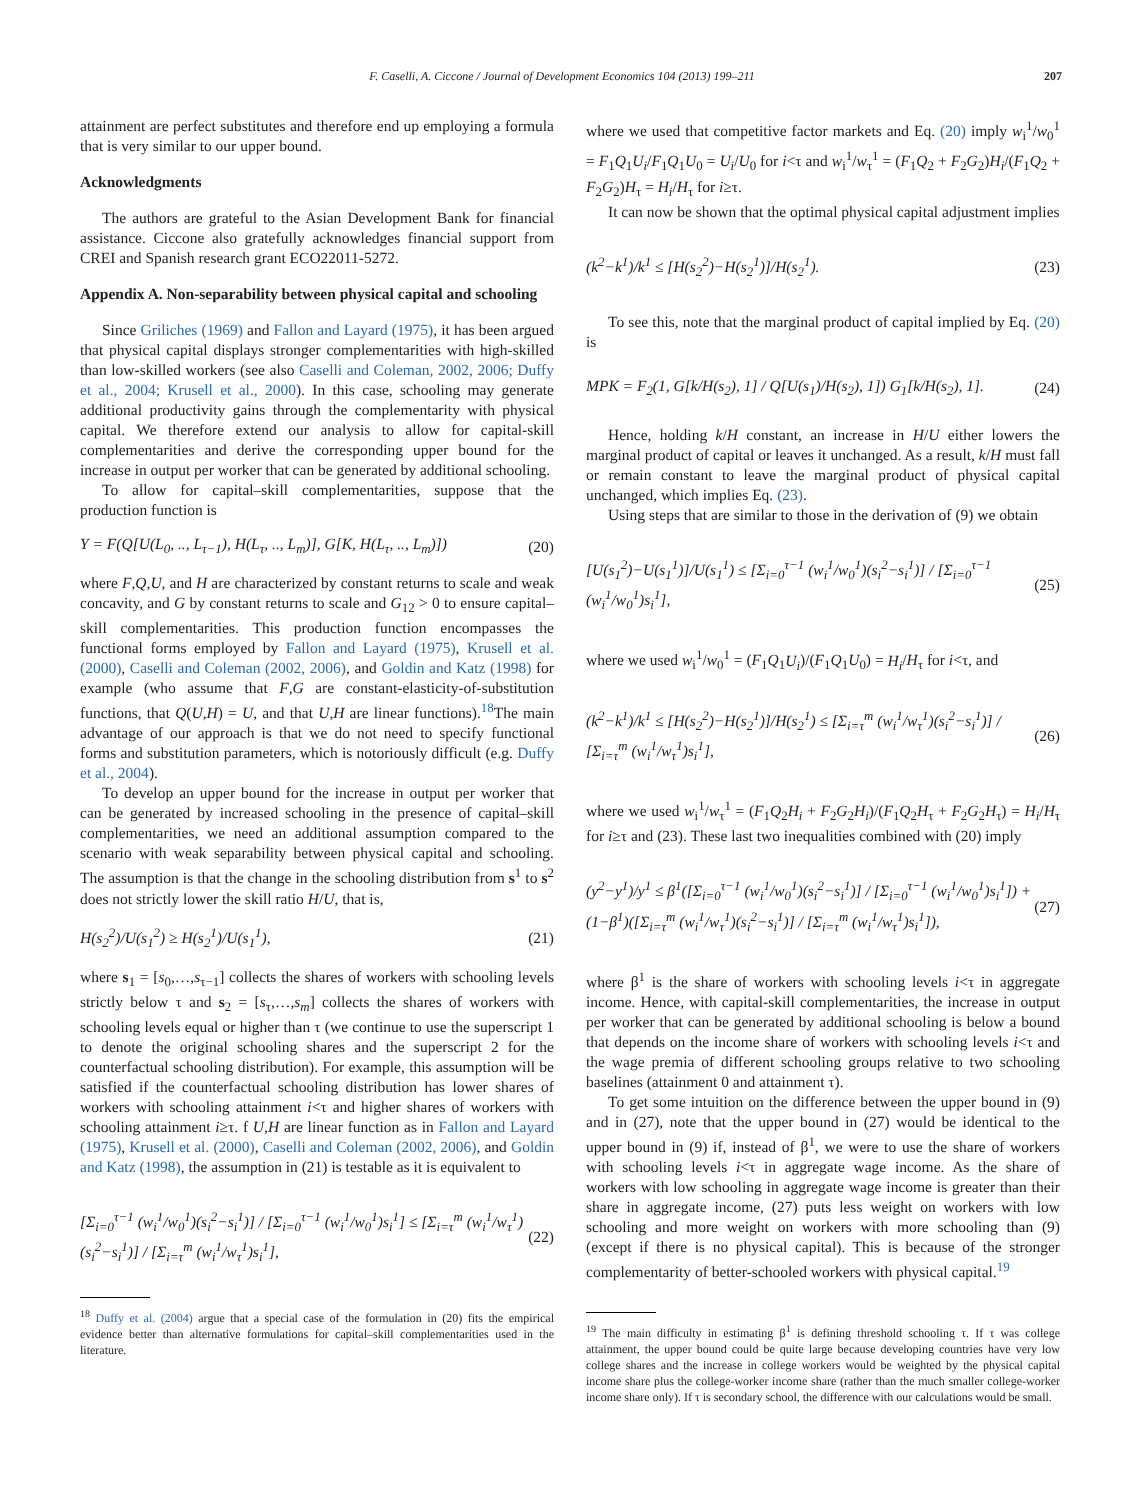F. Caselli, A. Ciccone / Journal of Development Economics 104 (2013) 199–211 207
attainment are perfect substitutes and therefore end up employing a formula that is very similar to our upper bound.
Acknowledgments
The authors are grateful to the Asian Development Bank for financial assistance. Ciccone also gratefully acknowledges financial support from CREI and Spanish research grant ECO22011-5272.
Appendix A. Non-separability between physical capital and schooling
Since Griliches (1969) and Fallon and Layard (1975), it has been argued that physical capital displays stronger complementarities with high-skilled than low-skilled workers (see also Caselli and Coleman, 2002, 2006; Duffy et al., 2004; Krusell et al., 2000). In this case, schooling may generate additional productivity gains through the complementarity with physical capital. We therefore extend our analysis to allow for capital-skill complementarities and derive the corresponding upper bound for the increase in output per worker that can be generated by additional schooling.
To allow for capital–skill complementarities, suppose that the production function is
Y = F(Q[U(L<sub>0</sub>, .., L<sub>τ−1</sub>), H(L<sub>τ</sub>, .., L<sub>m</sub>)], G[K, H(L<sub>τ</sub>, .., L<sub>m</sub>)]) (20)
where F,Q,U, and H are characterized by constant returns to scale and weak concavity, and G by constant returns to scale and G<sub>12</sub> > 0 to ensure capital–skill complementarities. This production function encompasses the functional forms employed by Fallon and Layard (1975), Krusell et al. (2000), Caselli and Coleman (2002, 2006), and Goldin and Katz (1998) for example (who assume that F,G are constant-elasticity-of-substitution functions, that Q(U,H) = U, and that U,H are linear functions).<sup>18</sup>The main advantage of our approach is that we do not need to specify functional forms and substitution parameters, which is notoriously difficult (e.g. Duffy et al., 2004).
To develop an upper bound for the increase in output per worker that can be generated by increased schooling in the presence of capital–skill complementarities, we need an additional assumption compared to the scenario with weak separability between physical capital and schooling. The assumption is that the change in the schooling distribution from s<sup>1</sup> to s<sup>2</sup> does not strictly lower the skill ratio H/U, that is,
H(s<sub>2</sub><sup>2</sup>)/U(s<sub>1</sub><sup>2</sup>) ≥ H(s<sub>2</sub><sup>1</sup>)/U(s<sub>1</sub><sup>1</sup>), (21)
where s<sub>1</sub> = [s<sub>0</sub>,…,s<sub>τ−1</sub>] collects the shares of workers with schooling levels strictly below τ and s<sub>2</sub> = [s<sub>τ</sub>,…,s<sub>m</sub>] collects the shares of workers with schooling levels equal or higher than τ (we continue to use the superscript 1 to denote the original schooling shares and the superscript 2 for the counterfactual schooling distribution). For example, this assumption will be satisfied if the counterfactual schooling distribution has lower shares of workers with schooling attainment i<τ and higher shares of workers with schooling attainment i≥τ. f U,H are linear function as in Fallon and Layard (1975), Krusell et al. (2000), Caselli and Coleman (2002, 2006), and Goldin and Katz (1998), the assumption in (21) is testable as it is equivalent to
[Σ<sub>i=0</sub><sup>τ−1</sup> (w<sub>i</sub><sup>1</sup>/w<sub>0</sub><sup>1</sup>)(s<sub>i</sub><sup>2</sup>−s<sub>i</sub><sup>1</sup>)] / [Σ<sub>i=0</sub><sup>τ−1</sup> (w<sub>i</sub><sup>1</sup>/w<sub>0</sub><sup>1</sup>)s<sub>i</sub><sup>1</sup>] ≤ [Σ<sub>i=τ</sub><sup>m</sup> (w<sub>i</sub><sup>1</sup>/w<sub>τ</sub><sup>1</sup>)(s<sub>i</sub><sup>2</sup>−s<sub>i</sub><sup>1</sup>)] / [Σ<sub>i=τ</sub><sup>m</sup> (w<sub>i</sub><sup>1</sup>/w<sub>τ</sub><sup>1</sup>)s<sub>i</sub><sup>1</sup>], (22)
<sup>18</sup> Duffy et al. (2004) argue that a special case of the formulation in (20) fits the empirical evidence better than alternative formulations for capital–skill complementarities used in the literature.
where we used that competitive factor markets and Eq. (20) imply w<sub>i</sub><sup>1</sup>/w<sub>0</sub><sup>1</sup> = F<sub>1</sub>Q<sub>1</sub>U<sub>i</sub>/F<sub>1</sub>Q<sub>1</sub>U<sub>0</sub> = U<sub>i</sub>/U<sub>0</sub> for i<τ and w<sub>i</sub><sup>1</sup>/w<sub>τ</sub><sup>1</sup> = (F<sub>1</sub>Q<sub>2</sub> + F<sub>2</sub>G<sub>2</sub>)H<sub>i</sub>/(F<sub>1</sub>Q<sub>2</sub> + F<sub>2</sub>G<sub>2</sub>)H<sub>τ</sub> = H<sub>i</sub>/H<sub>τ</sub> for i≥τ.
It can now be shown that the optimal physical capital adjustment implies
(k<sup>2</sup>−k<sup>1</sup>)/k<sup>1</sup> ≤ [H(s<sub>2</sub><sup>2</sup>)−H(s<sub>2</sub><sup>1</sup>)]/H(s<sub>2</sub><sup>1</sup>). (23)
To see this, note that the marginal product of capital implied by Eq. (20) is
MPK = F<sub>2</sub>(1, G[k/H(s<sub>2</sub>), 1] / Q[U(s<sub>1</sub>)/H(s<sub>2</sub>), 1]) G<sub>1</sub>[k/H(s<sub>2</sub>), 1]. (24)
Hence, holding k/H constant, an increase in H/U either lowers the marginal product of capital or leaves it unchanged. As a result, k/H must fall or remain constant to leave the marginal product of physical capital unchanged, which implies Eq. (23).
Using steps that are similar to those in the derivation of (9) we obtain
[U(s<sub>1</sub><sup>2</sup>)−U(s<sub>1</sub><sup>1</sup>)]/U(s<sub>1</sub><sup>1</sup>) ≤ [Σ<sub>i=0</sub><sup>τ−1</sup> (w<sub>i</sub><sup>1</sup>/w<sub>0</sub><sup>1</sup>)(s<sub>i</sub><sup>2</sup>−s<sub>i</sub><sup>1</sup>)] / [Σ<sub>i=0</sub><sup>τ−1</sup> (w<sub>i</sub><sup>1</sup>/w<sub>0</sub><sup>1</sup>)s<sub>i</sub><sup>1</sup>], (25)
where we used w<sub>i</sub><sup>1</sup>/w<sub>0</sub><sup>1</sup> = (F<sub>1</sub>Q<sub>1</sub>U<sub>i</sub>)/(F<sub>1</sub>Q<sub>1</sub>U<sub>0</sub>) = H<sub>i</sub>/H<sub>τ</sub> for i<τ, and
(k<sup>2</sup>−k<sup>1</sup>)/k<sup>1</sup> ≤ [H(s<sub>2</sub><sup>2</sup>)−H(s<sub>2</sub><sup>1</sup>)]/H(s<sub>2</sub><sup>1</sup>) ≤ [Σ<sub>i=τ</sub><sup>m</sup> (w<sub>i</sub><sup>1</sup>/w<sub>τ</sub><sup>1</sup>)(s<sub>i</sub><sup>2</sup>−s<sub>i</sub><sup>1</sup>)] / [Σ<sub>i=τ</sub><sup>m</sup> (w<sub>i</sub><sup>1</sup>/w<sub>τ</sub><sup>1</sup>)s<sub>i</sub><sup>1</sup>], (26)
where we used w<sub>i</sub><sup>1</sup>/w<sub>τ</sub><sup>1</sup> = (F<sub>1</sub>Q<sub>2</sub>H<sub>i</sub> + F<sub>2</sub>G<sub>2</sub>H<sub>i</sub>)/(F<sub>1</sub>Q<sub>2</sub>H<sub>τ</sub> + F<sub>2</sub>G<sub>2</sub>H<sub>τ</sub>) = H<sub>i</sub>/H<sub>τ</sub> for i≥τ and (23). These last two inequalities combined with (20) imply
(y<sup>2</sup>−y<sup>1</sup>)/y<sup>1</sup> ≤ β<sup>1</sup>([Σ<sub>i=0</sub><sup>τ−1</sup> (w<sub>i</sub><sup>1</sup>/w<sub>0</sub><sup>1</sup>)(s<sub>i</sub><sup>2</sup>−s<sub>i</sub><sup>1</sup>)] / [Σ<sub>i=0</sub><sup>τ−1</sup> (w<sub>i</sub><sup>1</sup>/w<sub>0</sub><sup>1</sup>)s<sub>i</sub><sup>1</sup>]) + (1−β<sup>1</sup>)([Σ<sub>i=τ</sub><sup>m</sup> (w<sub>i</sub><sup>1</sup>/w<sub>τ</sub><sup>1</sup>)(s<sub>i</sub><sup>2</sup>−s<sub>i</sub><sup>1</sup>)] / [Σ<sub>i=τ</sub><sup>m</sup> (w<sub>i</sub><sup>1</sup>/w<sub>τ</sub><sup>1</sup>)s<sub>i</sub><sup>1</sup>]), (27)
where β<sup>1</sup> is the share of workers with schooling levels i<τ in aggregate income. Hence, with capital-skill complementarities, the increase in output per worker that can be generated by additional schooling is below a bound that depends on the income share of workers with schooling levels i<τ and the wage premia of different schooling groups relative to two schooling baselines (attainment 0 and attainment τ).
To get some intuition on the difference between the upper bound in (9) and in (27), note that the upper bound in (27) would be identical to the upper bound in (9) if, instead of β<sup>1</sup>, we were to use the share of workers with schooling levels i<τ in aggregate wage income. As the share of workers with low schooling in aggregate wage income is greater than their share in aggregate income, (27) puts less weight on workers with low schooling and more weight on workers with more schooling than (9) (except if there is no physical capital). This is because of the stronger complementarity of better-schooled workers with physical capital.<sup>19</sup>
<sup>19</sup> The main difficulty in estimating β<sup>1</sup> is defining threshold schooling τ. If τ was college attainment, the upper bound could be quite large because developing countries have very low college shares and the increase in college workers would be weighted by the physical capital income share plus the college-worker income share (rather than the much smaller college-worker income share only). If τ is secondary school, the difference with our calculations would be small.